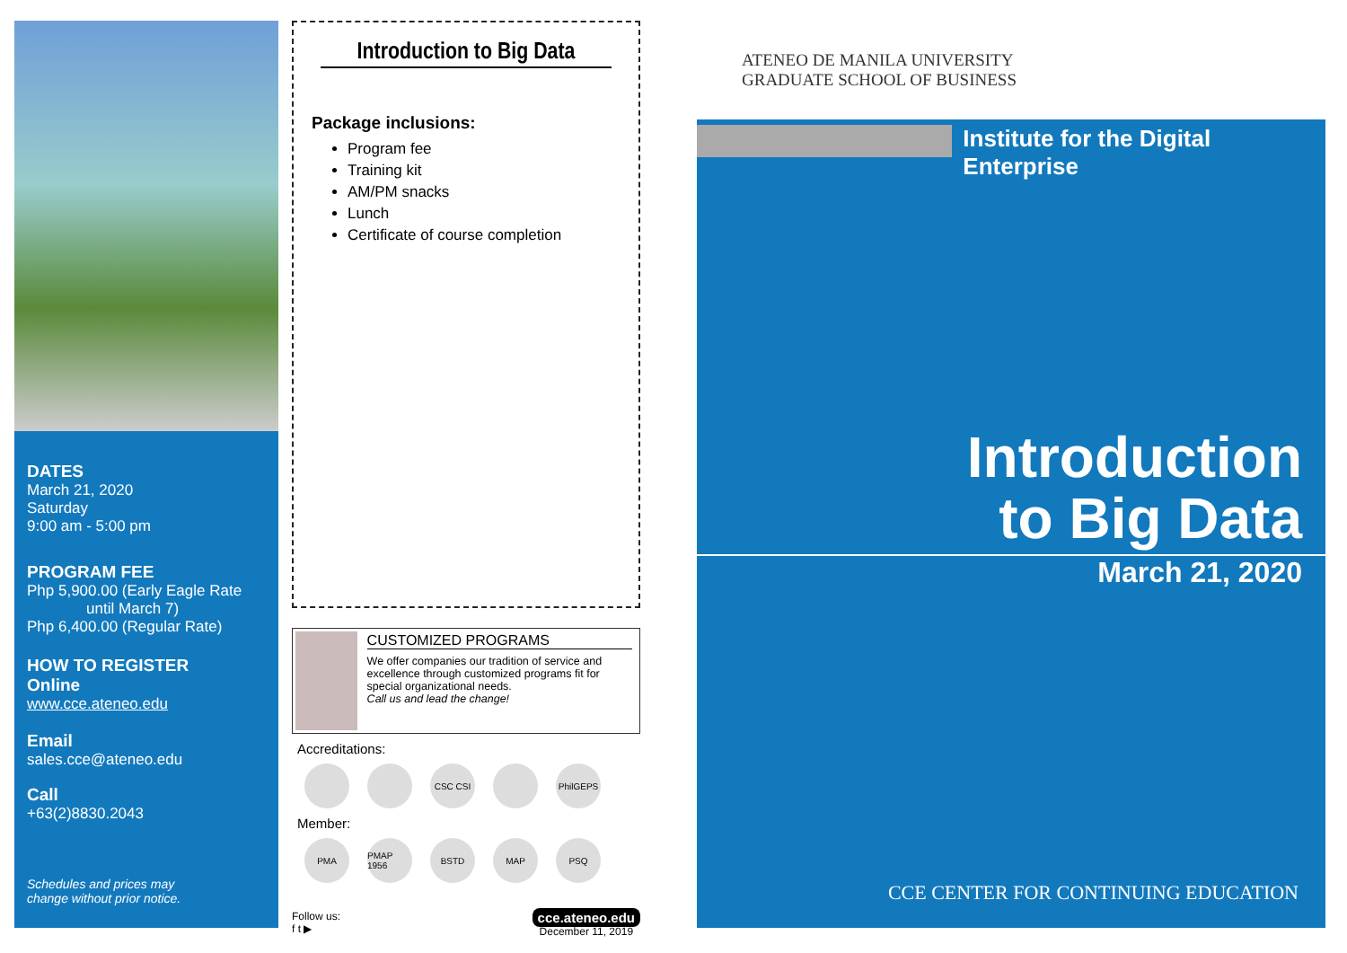DATES
March 21, 2020
Saturday
9:00 am - 5:00 pm
PROGRAM FEE
Php 5,900.00 (Early Eagle Rate
until March 7)
Php 6,400.00 (Regular Rate)
HOW TO REGISTER
Online
www.cce.ateneo.edu
Email
sales.cce@ateneo.edu
Call
+63(2)8830.2043
Schedules and prices may
change without prior notice.
Introduction to Big Data
Package inclusions:
Program fee
Training kit
AM/PM snacks
Lunch
Certificate of course completion
CUSTOMIZED PROGRAMS
We offer companies our tradition of service and excellence through customized programs fit for special organizational needs.
Call us and lead the change!
Accreditations:
CSC CSI PhilGEPS
Member:
PMA PMAP 1956 BSTD MAP PSQ
Follow us:
f t ▶
cce.ateneo.edu
December 11, 2019
ATENEO DE MANILA UNIVERSITY
GRADUATE SCHOOL OF BUSINESS
Institute for the Digital Enterprise
Introduction
to Big Data
March 21, 2020
CCE CENTER FOR CONTINUING EDUCATION